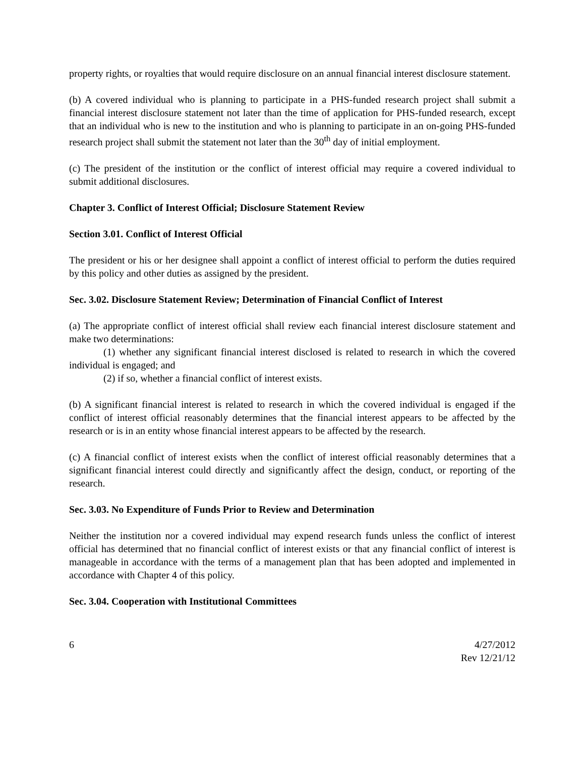property rights, or royalties that would require disclosure on an annual financial interest disclosure statement.
(b) A covered individual who is planning to participate in a PHS-funded research project shall submit a financial interest disclosure statement not later than the time of application for PHS-funded research, except that an individual who is new to the institution and who is planning to participate in an on-going PHS-funded research project shall submit the statement not later than the 30<sup>th</sup> day of initial employment.
(c) The president of the institution or the conflict of interest official may require a covered individual to submit additional disclosures.
Chapter 3. Conflict of Interest Official; Disclosure Statement Review
Section 3.01. Conflict of Interest Official
The president or his or her designee shall appoint a conflict of interest official to perform the duties required by this policy and other duties as assigned by the president.
Sec. 3.02. Disclosure Statement Review; Determination of Financial Conflict of Interest
(a) The appropriate conflict of interest official shall review each financial interest disclosure statement and make two determinations:
(1) whether any significant financial interest disclosed is related to research in which the covered individual is engaged; and
(2) if so, whether a financial conflict of interest exists.
(b) A significant financial interest is related to research in which the covered individual is engaged if the conflict of interest official reasonably determines that the financial interest appears to be affected by the research or is in an entity whose financial interest appears to be affected by the research.
(c) A financial conflict of interest exists when the conflict of interest official reasonably determines that a significant financial interest could directly and significantly affect the design, conduct, or reporting of the research.
Sec. 3.03. No Expenditure of Funds Prior to Review and Determination
Neither the institution nor a covered individual may expend research funds unless the conflict of interest official has determined that no financial conflict of interest exists or that any financial conflict of interest is manageable in accordance with the terms of a management plan that has been adopted and implemented in accordance with Chapter 4 of this policy.
Sec. 3.04. Cooperation with Institutional Committees
6 4/27/2012
Rev 12/21/12